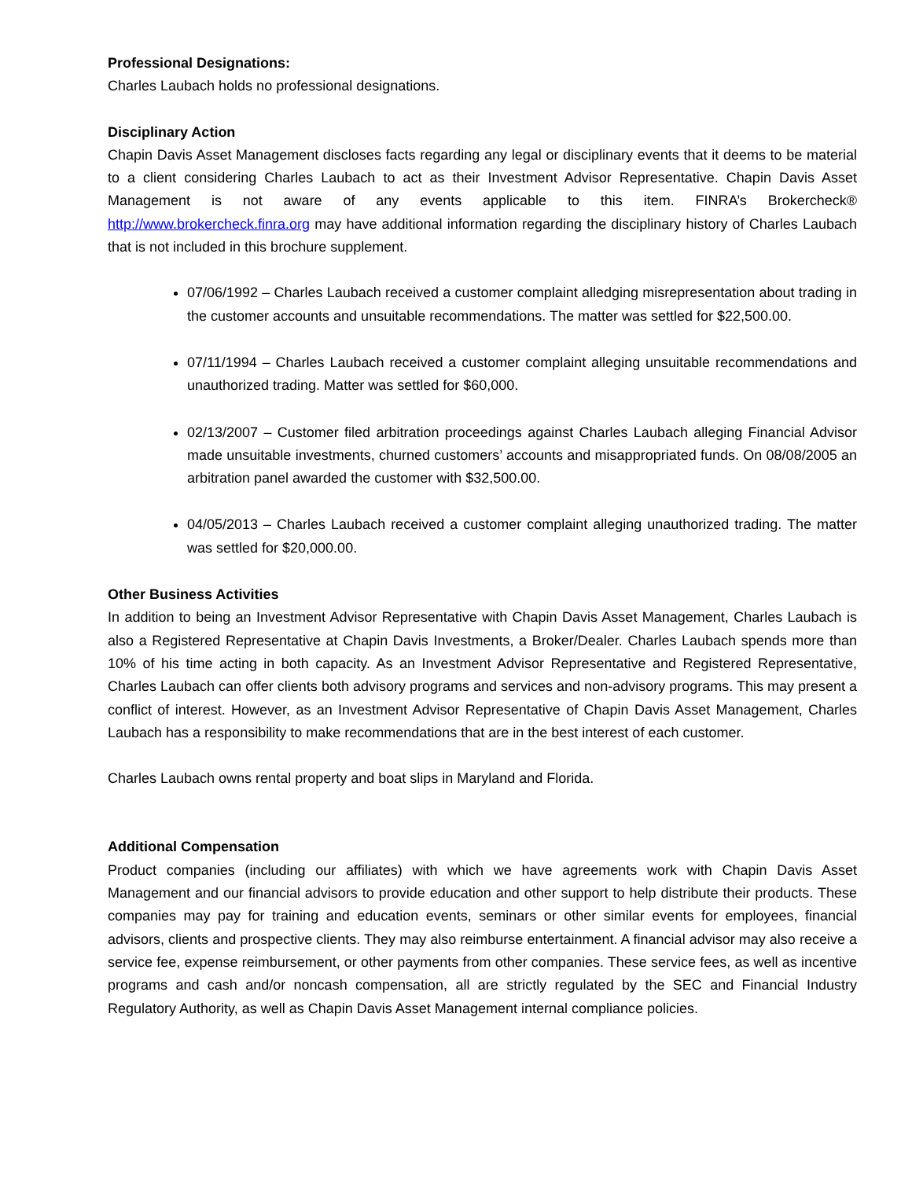Professional Designations:
Charles Laubach holds no professional designations.
Disciplinary Action
Chapin Davis Asset Management discloses facts regarding any legal or disciplinary events that it deems to be material to a client considering Charles Laubach to act as their Investment Advisor Representative. Chapin Davis Asset Management is not aware of any events applicable to this item. FINRA’s Brokercheck® http://www.brokercheck.finra.org may have additional information regarding the disciplinary history of Charles Laubach that is not included in this brochure supplement.
07/06/1992 – Charles Laubach received a customer complaint alledging misrepresentation about trading in the customer accounts and unsuitable recommendations. The matter was settled for $22,500.00.
07/11/1994 – Charles Laubach received a customer complaint alleging unsuitable recommendations and unauthorized trading. Matter was settled for $60,000.
02/13/2007 – Customer filed arbitration proceedings against Charles Laubach alleging Financial Advisor made unsuitable investments, churned customers’ accounts and misappropriated funds. On 08/08/2005 an arbitration panel awarded the customer with $32,500.00.
04/05/2013 – Charles Laubach received a customer complaint alleging unauthorized trading. The matter was settled for $20,000.00.
Other Business Activities
In addition to being an Investment Advisor Representative with Chapin Davis Asset Management, Charles Laubach is also a Registered Representative at Chapin Davis Investments, a Broker/Dealer. Charles Laubach spends more than 10% of his time acting in both capacity. As an Investment Advisor Representative and Registered Representative, Charles Laubach can offer clients both advisory programs and services and non-advisory programs. This may present a conflict of interest. However, as an Investment Advisor Representative of Chapin Davis Asset Management, Charles Laubach has a responsibility to make recommendations that are in the best interest of each customer.
Charles Laubach owns rental property and boat slips in Maryland and Florida.
Additional Compensation
Product companies (including our affiliates) with which we have agreements work with Chapin Davis Asset Management and our financial advisors to provide education and other support to help distribute their products. These companies may pay for training and education events, seminars or other similar events for employees, financial advisors, clients and prospective clients. They may also reimburse entertainment. A financial advisor may also receive a service fee, expense reimbursement, or other payments from other companies. These service fees, as well as incentive programs and cash and/or noncash compensation, all are strictly regulated by the SEC and Financial Industry Regulatory Authority, as well as Chapin Davis Asset Management internal compliance policies.